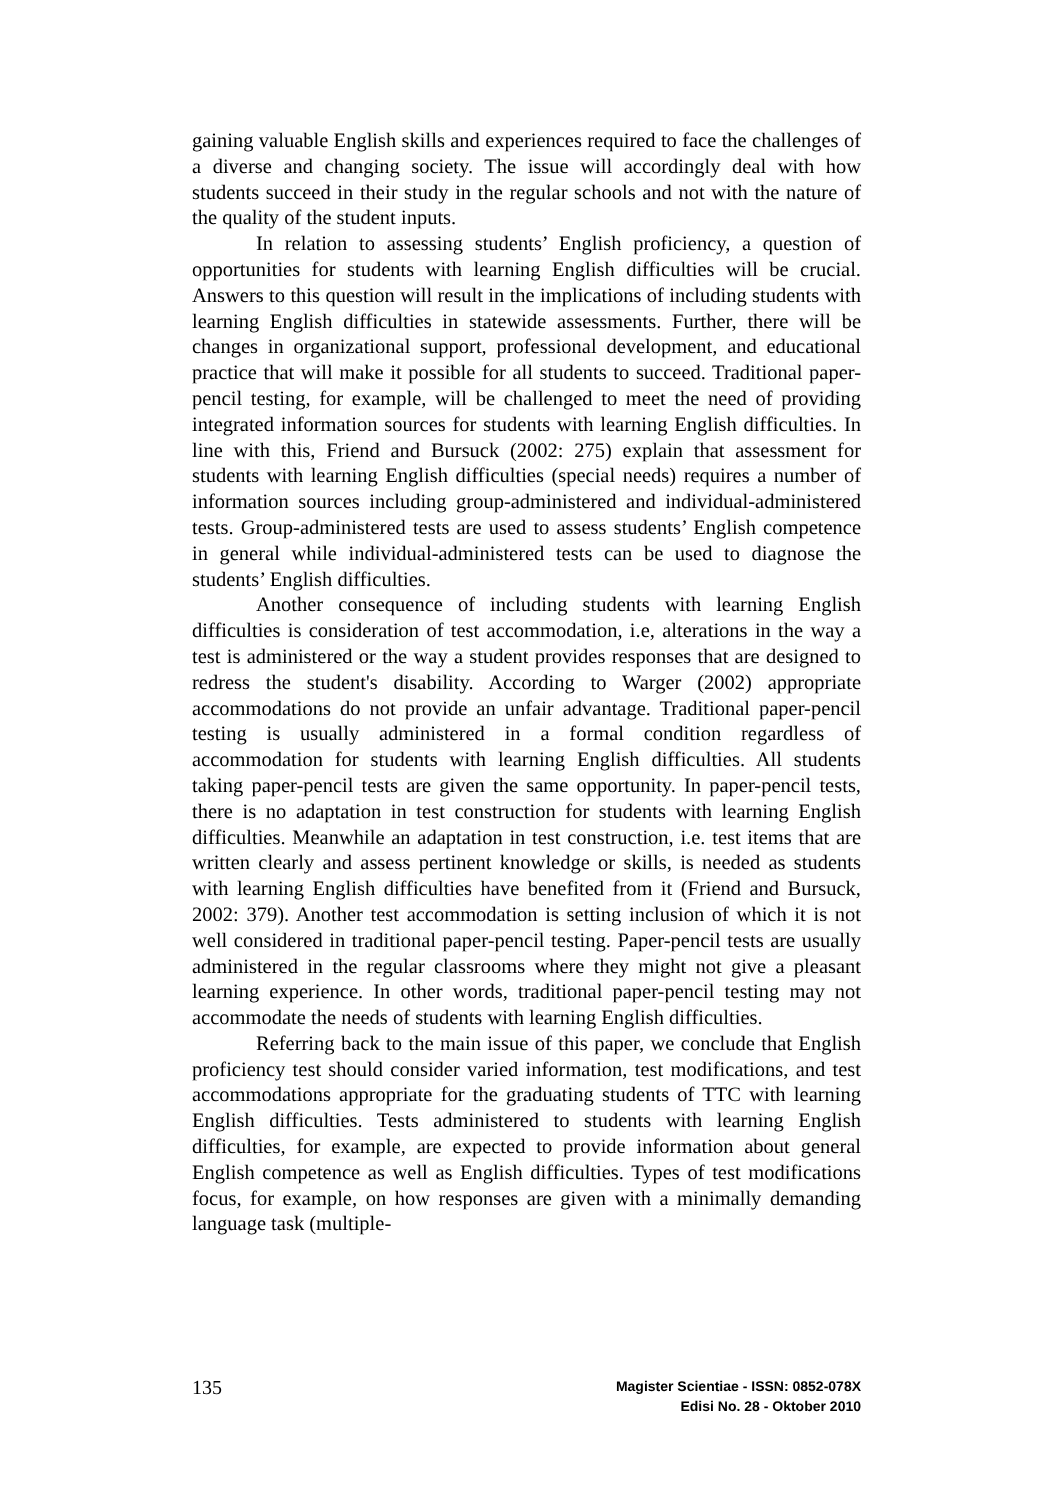gaining valuable English skills and experiences required to face the challenges of a diverse and changing society. The issue will accordingly deal with how students succeed in their study in the regular schools and not with the nature of the quality of the student inputs.
In relation to assessing students’ English proficiency, a question of opportunities for students with learning English difficulties will be crucial. Answers to this question will result in the implications of including students with learning English difficulties in statewide assessments. Further, there will be changes in organizational support, professional development, and educational practice that will make it possible for all students to succeed. Traditional paper-pencil testing, for example, will be challenged to meet the need of providing integrated information sources for students with learning English difficulties. In line with this, Friend and Bursuck (2002: 275) explain that assessment for students with learning English difficulties (special needs) requires a number of information sources including group-administered and individual-administered tests. Group-administered tests are used to assess students’ English competence in general while individual-administered tests can be used to diagnose the students’ English difficulties.
Another consequence of including students with learning English difficulties is consideration of test accommodation, i.e, alterations in the way a test is administered or the way a student provides responses that are designed to redress the student's disability. According to Warger (2002) appropriate accommodations do not provide an unfair advantage. Traditional paper-pencil testing is usually administered in a formal condition regardless of accommodation for students with learning English difficulties. All students taking paper-pencil tests are given the same opportunity. In paper-pencil tests, there is no adaptation in test construction for students with learning English difficulties. Meanwhile an adaptation in test construction, i.e. test items that are written clearly and assess pertinent knowledge or skills, is needed as students with learning English difficulties have benefited from it (Friend and Bursuck, 2002: 379). Another test accommodation is setting inclusion of which it is not well considered in traditional paper-pencil testing. Paper-pencil tests are usually administered in the regular classrooms where they might not give a pleasant learning experience. In other words, traditional paper-pencil testing may not accommodate the needs of students with learning English difficulties.
Referring back to the main issue of this paper, we conclude that English proficiency test should consider varied information, test modifications, and test accommodations appropriate for the graduating students of TTC with learning English difficulties. Tests administered to students with learning English difficulties, for example, are expected to provide information about general English competence as well as English difficulties. Types of test modifications focus, for example, on how responses are given with a minimally demanding language task (multiple-
135
Magister Scientiae - ISSN: 0852-078X
Edisi No. 28 - Oktober 2010